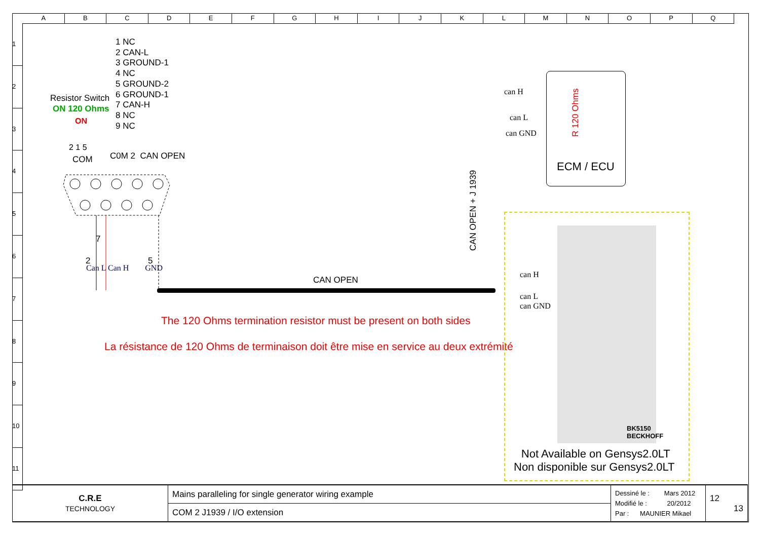ABCDEFGHIJKLMNOPQ
123456789
10
11
1 NC
2 CAN-L
3 GROUND-1
4 NC
5 GROUND-2
6 GROUND-1
7 CAN-H
8 NC
9 NC
Resistor Switch
ON 120 Ohms
ON
2 1 5
COM C0M 2 CAN OPEN
7
2 5
Can L Can H GND
CAN OPEN
CAN OPEN + J 1939
The 120 Ohms termination resistor must be present on both sides
La résistance de 120 Ohms de terminaison doit être mise en service au deux extrémité
can H
can L
can GND
R 120 Ohms
ECM / ECU
can H
can L
can GND
BK5150
BECKHOFF
Not Available on Gensys2.0LT
Non disponible sur Gensys2.0LT
| C.R.E TECHNOLOGY | Mains paralleling for single generator wiring example | Dessiné le : Mars 2012 Modifié le : 20/2012 Par : MAUNIER Mikael | 12 13 |
| | COM 2 J1939 / I/O extension | | |